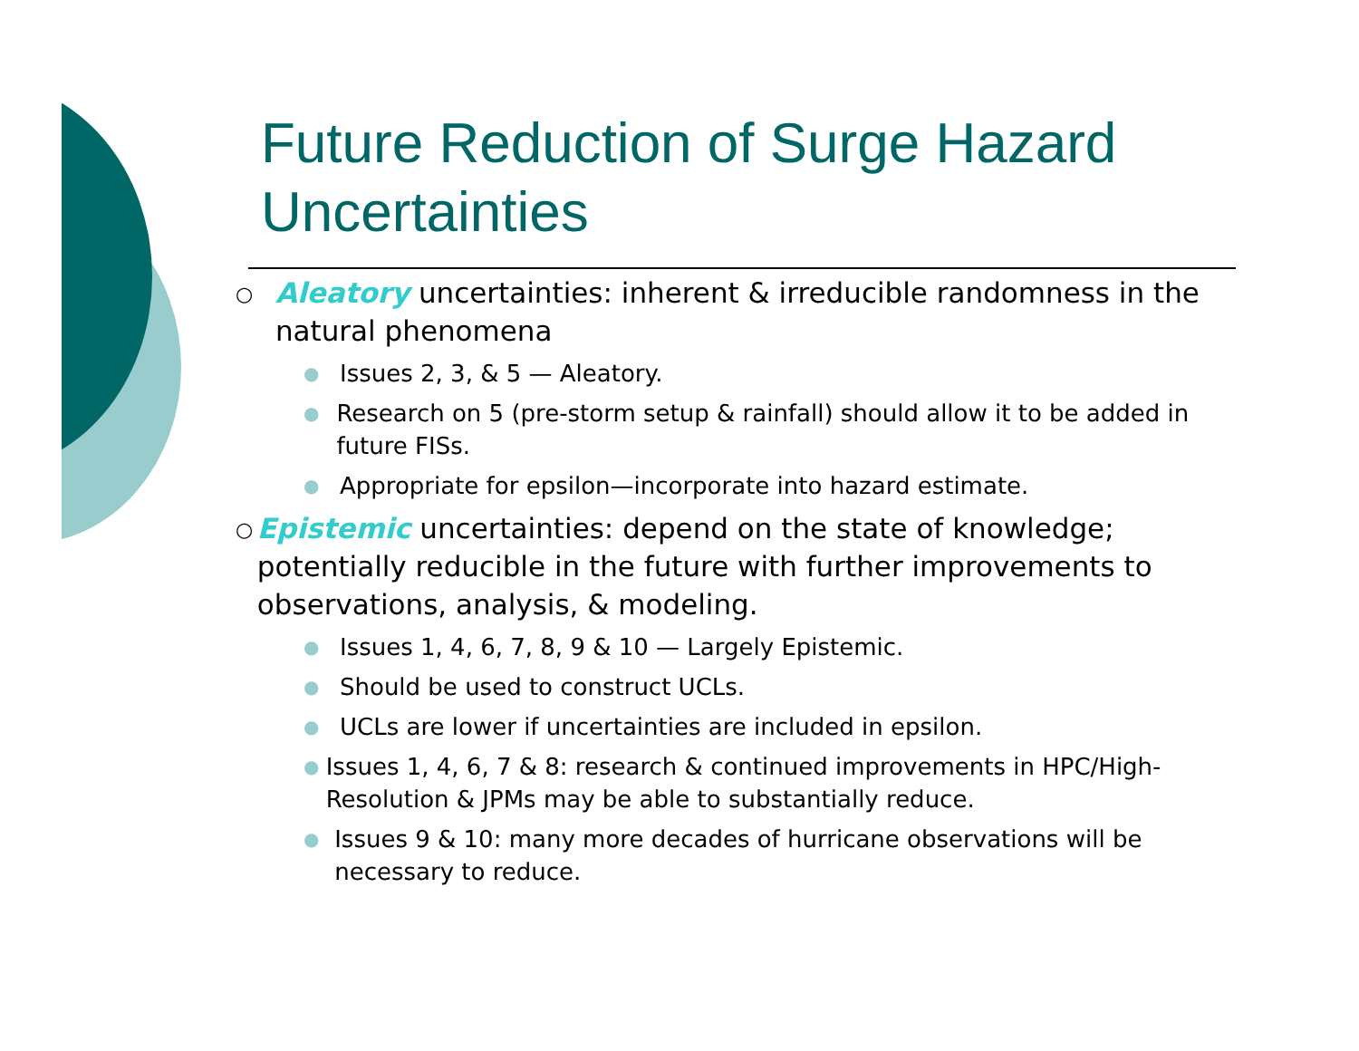Future Reduction of Surge Hazard Uncertainties
○ Aleatory uncertainties: inherent & irreducible randomness in the natural phenomena
● Issues 2, 3, & 5 — Aleatory.
● Research on 5 (pre-storm setup & rainfall) should allow it to be added in future FISs.
● Appropriate for epsilon—incorporate into hazard estimate.
○ Epistemic uncertainties: depend on the state of knowledge; potentially reducible in the future with further improvements to observations, analysis, & modeling.
● Issues 1, 4, 6, 7, 8, 9 & 10 — Largely Epistemic.
● Should be used to construct UCLs.
● UCLs are lower if uncertainties are included in epsilon.
● Issues 1, 4, 6, 7 & 8: research & continued improvements in HPC/High-Resolution & JPMs may be able to substantially reduce.
● Issues 9 & 10: many more decades of hurricane observations will be necessary to reduce.